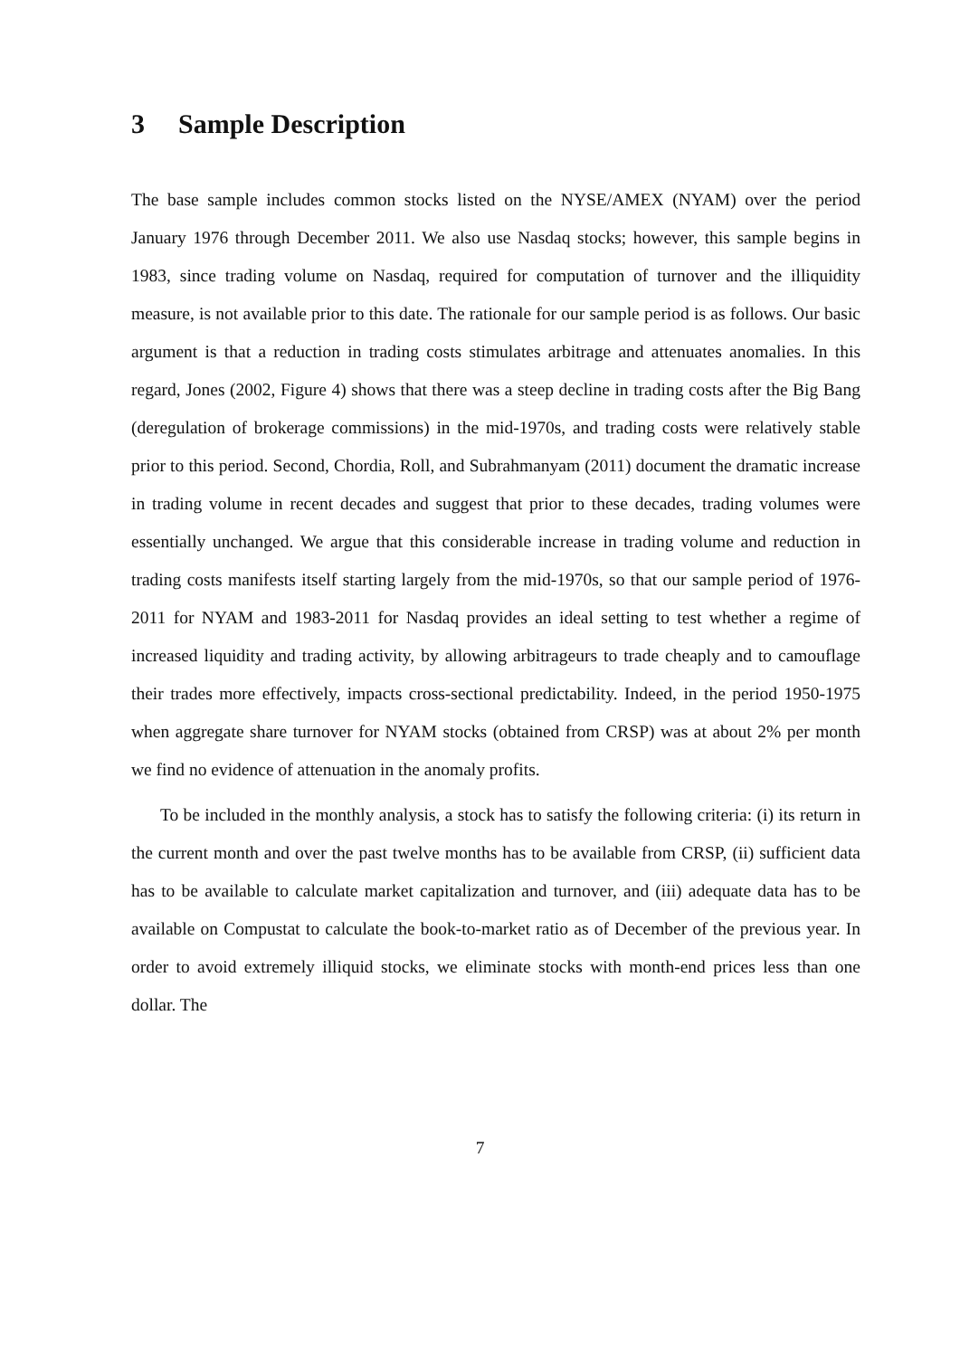3 Sample Description
The base sample includes common stocks listed on the NYSE/AMEX (NYAM) over the period January 1976 through December 2011. We also use Nasdaq stocks; however, this sample begins in 1983, since trading volume on Nasdaq, required for computation of turnover and the illiquidity measure, is not available prior to this date. The rationale for our sample period is as follows. Our basic argument is that a reduction in trading costs stimulates arbitrage and attenuates anomalies. In this regard, Jones (2002, Figure 4) shows that there was a steep decline in trading costs after the Big Bang (deregulation of brokerage commissions) in the mid-1970s, and trading costs were relatively stable prior to this period. Second, Chordia, Roll, and Subrahmanyam (2011) document the dramatic increase in trading volume in recent decades and suggest that prior to these decades, trading volumes were essentially unchanged. We argue that this considerable increase in trading volume and reduction in trading costs manifests itself starting largely from the mid-1970s, so that our sample period of 1976-2011 for NYAM and 1983-2011 for Nasdaq provides an ideal setting to test whether a regime of increased liquidity and trading activity, by allowing arbitrageurs to trade cheaply and to camouflage their trades more effectively, impacts cross-sectional predictability. Indeed, in the period 1950-1975 when aggregate share turnover for NYAM stocks (obtained from CRSP) was at about 2% per month we find no evidence of attenuation in the anomaly profits.
To be included in the monthly analysis, a stock has to satisfy the following criteria: (i) its return in the current month and over the past twelve months has to be available from CRSP, (ii) sufficient data has to be available to calculate market capitalization and turnover, and (iii) adequate data has to be available on Compustat to calculate the book-to-market ratio as of December of the previous year. In order to avoid extremely illiquid stocks, we eliminate stocks with month-end prices less than one dollar. The
7